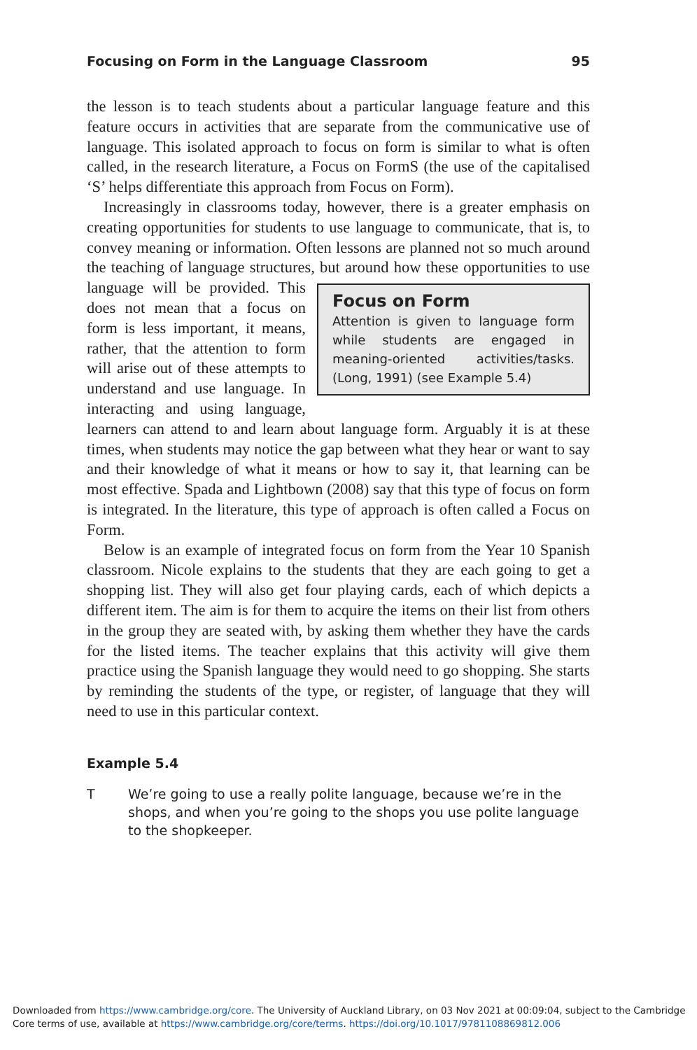Focusing on Form in the Language Classroom 95
the lesson is to teach students about a particular language feature and this feature occurs in activities that are separate from the communicative use of language. This isolated approach to focus on form is similar to what is often called, in the research literature, a Focus on FormS (the use of the capitalised ‘S’ helps differentiate this approach from Focus on Form).
Increasingly in classrooms today, however, there is a greater emphasis on creating opportunities for students to use language to communicate, that is, to convey meaning or information. Often lessons are planned not so much around the teaching of language structures, but around how Focus on Form
Attention is given to language form while students are engaged in meaning-oriented activities/tasks. (Long, 1991) (see Example 5.4) these opportunities to use language will be provided. This does not mean that a focus on form is less important, it means, rather, that the attention to form will arise out of these attempts to understand and use language. In interacting and using language, learners can attend to and learn about language form. Arguably it is at these times, when students may notice the gap between what they hear or want to say and their knowledge of what it means or how to say it, that learning can be most effective. Spada and Lightbown (2008) say that this type of focus on form is integrated. In the literature, this type of approach is often called a Focus on Form.
Below is an example of integrated focus on form from the Year 10 Spanish classroom. Nicole explains to the students that they are each going to get a shopping list. They will also get four playing cards, each of which depicts a different item. The aim is for them to acquire the items on their list from others in the group they are seated with, by asking them whether they have the cards for the listed items. The teacher explains that this activity will give them practice using the Spanish language they would need to go shopping. She starts by reminding the students of the type, or register, of language that they will need to use in this particular context.
Example 5.4
T We’re going to use a really polite language, because we’re in the shops, and when you’re going to the shops you use polite language to the shopkeeper.
Downloaded from https://www.cambridge.org/core. The University of Auckland Library, on 03 Nov 2021 at 00:09:04, subject to the Cambridge
Core terms of use, available at https://www.cambridge.org/core/terms. https://doi.org/10.1017/9781108869812.006